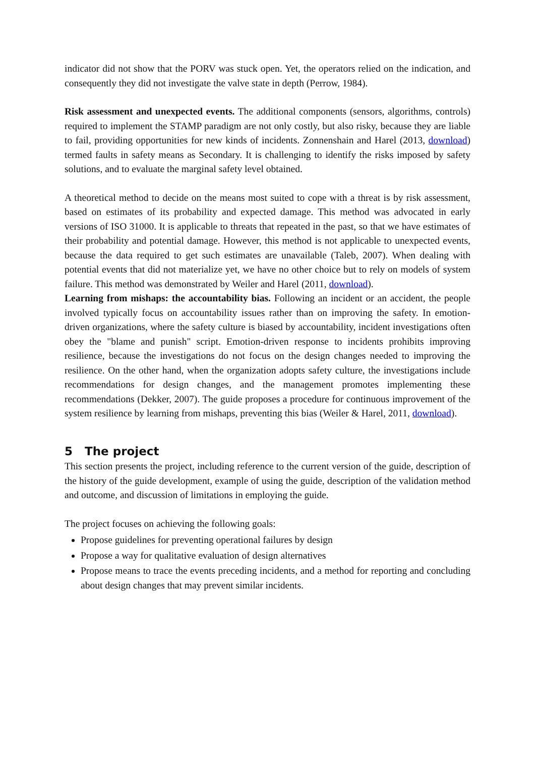indicator did not show that the PORV was stuck open. Yet, the operators relied on the indication, and consequently they did not investigate the valve state in depth (Perrow, 1984).
Risk assessment and unexpected events. The additional components (sensors, algorithms, controls) required to implement the STAMP paradigm are not only costly, but also risky, because they are liable to fail, providing opportunities for new kinds of incidents. Zonnenshain and Harel (2013, download) termed faults in safety means as Secondary. It is challenging to identify the risks imposed by safety solutions, and to evaluate the marginal safety level obtained.
A theoretical method to decide on the means most suited to cope with a threat is by risk assessment, based on estimates of its probability and expected damage. This method was advocated in early versions of ISO 31000. It is applicable to threats that repeated in the past, so that we have estimates of their probability and potential damage. However, this method is not applicable to unexpected events, because the data required to get such estimates are unavailable (Taleb, 2007). When dealing with potential events that did not materialize yet, we have no other choice but to rely on models of system failure. This method was demonstrated by Weiler and Harel (2011, download).
Learning from mishaps: the accountability bias. Following an incident or an accident, the people involved typically focus on accountability issues rather than on improving the safety. In emotion-driven organizations, where the safety culture is biased by accountability, incident investigations often obey the "blame and punish" script. Emotion-driven response to incidents prohibits improving resilience, because the investigations do not focus on the design changes needed to improving the resilience. On the other hand, when the organization adopts safety culture, the investigations include recommendations for design changes, and the management promotes implementing these recommendations (Dekker, 2007). The guide proposes a procedure for continuous improvement of the system resilience by learning from mishaps, preventing this bias (Weiler & Harel, 2011, download).
5 The project
This section presents the project, including reference to the current version of the guide, description of the history of the guide development, example of using the guide, description of the validation method and outcome, and discussion of limitations in employing the guide.
The project focuses on achieving the following goals:
Propose guidelines for preventing operational failures by design
Propose a way for qualitative evaluation of design alternatives
Propose means to trace the events preceding incidents, and a method for reporting and concluding about design changes that may prevent similar incidents.